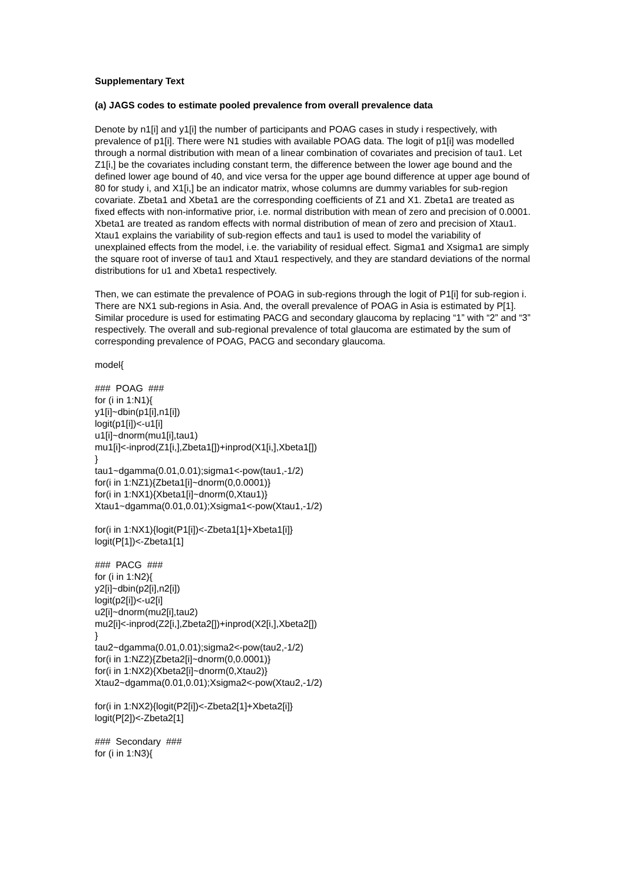Supplementary Text
(a) JAGS codes to estimate pooled prevalence from overall prevalence data
Denote by n1[i] and y1[i] the number of participants and POAG cases in study i respectively, with prevalence of p1[i]. There were N1 studies with available POAG data. The logit of p1[i] was modelled through a normal distribution with mean of a linear combination of covariates and precision of tau1. Let Z1[i,] be the covariates including constant term, the difference between the lower age bound and the defined lower age bound of 40, and vice versa for the upper age bound difference at upper age bound of 80 for study i, and X1[i,] be an indicator matrix, whose columns are dummy variables for sub-region covariate. Zbeta1 and Xbeta1 are the corresponding coefficients of Z1 and X1. Zbeta1 are treated as fixed effects with non-informative prior, i.e. normal distribution with mean of zero and precision of 0.0001. Xbeta1 are treated as random effects with normal distribution of mean of zero and precision of Xtau1. Xtau1 explains the variability of sub-region effects and tau1 is used to model the variability of unexplained effects from the model, i.e. the variability of residual effect. Sigma1 and Xsigma1 are simply the square root of inverse of tau1 and Xtau1 respectively, and they are standard deviations of the normal distributions for u1 and Xbeta1 respectively.
Then, we can estimate the prevalence of POAG in sub-regions through the logit of P1[i] for sub-region i. There are NX1 sub-regions in Asia. And, the overall prevalence of POAG in Asia is estimated by P[1]. Similar procedure is used for estimating PACG and secondary glaucoma by replacing “1” with “2” and “3” respectively. The overall and sub-regional prevalence of total glaucoma are estimated by the sum of corresponding prevalence of POAG, PACG and secondary glaucoma.
model{
### POAG ### for (i in 1:N1){ y1[i]~dbin(p1[i],n1[i]) logit(p1[i])<-u1[i] u1[i]~dnorm(mu1[i],tau1) mu1[i]<-inprod(Z1[i,],Zbeta1[])+inprod(X1[i,],Xbeta1[]) } tau1~dgamma(0.01,0.01);sigma1<-pow(tau1,-1/2) for(i in 1:NZ1){Zbeta1[i]~dnorm(0,0.0001)} for(i in 1:NX1){Xbeta1[i]~dnorm(0,Xtau1)} Xtau1~dgamma(0.01,0.01);Xsigma1<-pow(Xtau1,-1/2)
for(i in 1:NX1){logit(P1[i])<-Zbeta1[1]+Xbeta1[i]} logit(P[1])<-Zbeta1[1]
### PACG ### for (i in 1:N2){ y2[i]~dbin(p2[i],n2[i]) logit(p2[i])<-u2[i] u2[i]~dnorm(mu2[i],tau2) mu2[i]<-inprod(Z2[i,],Zbeta2[])+inprod(X2[i,],Xbeta2[]) } tau2~dgamma(0.01,0.01);sigma2<-pow(tau2,-1/2) for(i in 1:NZ2){Zbeta2[i]~dnorm(0,0.0001)} for(i in 1:NX2){Xbeta2[i]~dnorm(0,Xtau2)} Xtau2~dgamma(0.01,0.01);Xsigma2<-pow(Xtau2,-1/2)
for(i in 1:NX2){logit(P2[i])<-Zbeta2[1]+Xbeta2[i]} logit(P[2])<-Zbeta2[1]
### Secondary ### for (i in 1:N3){